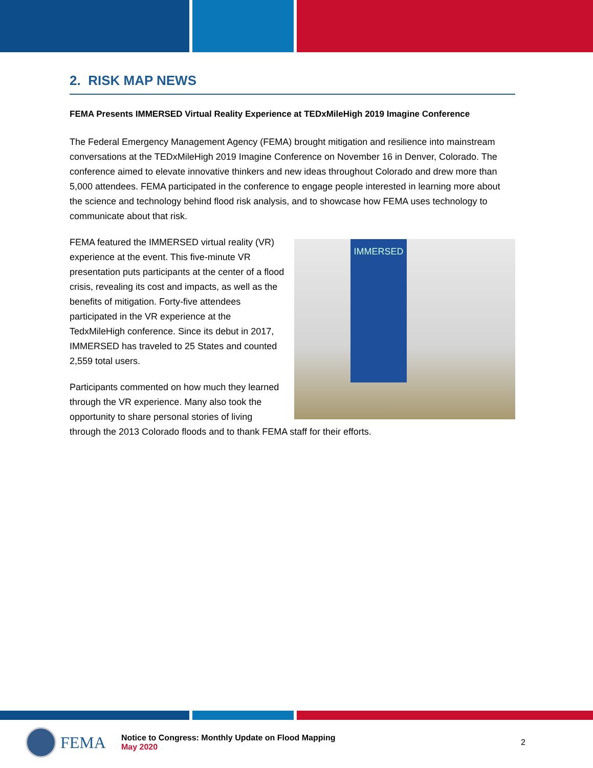2. RISK MAP NEWS
FEMA Presents IMMERSED Virtual Reality Experience at TEDxMileHigh 2019 Imagine Conference
The Federal Emergency Management Agency (FEMA) brought mitigation and resilience into mainstream conversations at the TEDxMileHigh 2019 Imagine Conference on November 16 in Denver, Colorado. The conference aimed to elevate innovative thinkers and new ideas throughout Colorado and drew more than 5,000 attendees. FEMA participated in the conference to engage people interested in learning more about the science and technology behind flood risk analysis, and to showcase how FEMA uses technology to communicate about that risk.
IMMERSED
FEMA featured the IMMERSED virtual reality (VR) experience at the event. This five-minute VR presentation puts participants at the center of a flood crisis, revealing its cost and impacts, as well as the benefits of mitigation. Forty-five attendees participated in the VR experience at the TedxMileHigh conference. Since its debut in 2017, IMMERSED has traveled to 25 States and counted 2,559 total users.
Participants commented on how much they learned through the VR experience. Many also took the opportunity to share personal stories of living through the 2013 Colorado floods and to thank FEMA staff for their efforts.
FEMA
Notice to Congress: Monthly Update on Flood Mapping
May 2020
2